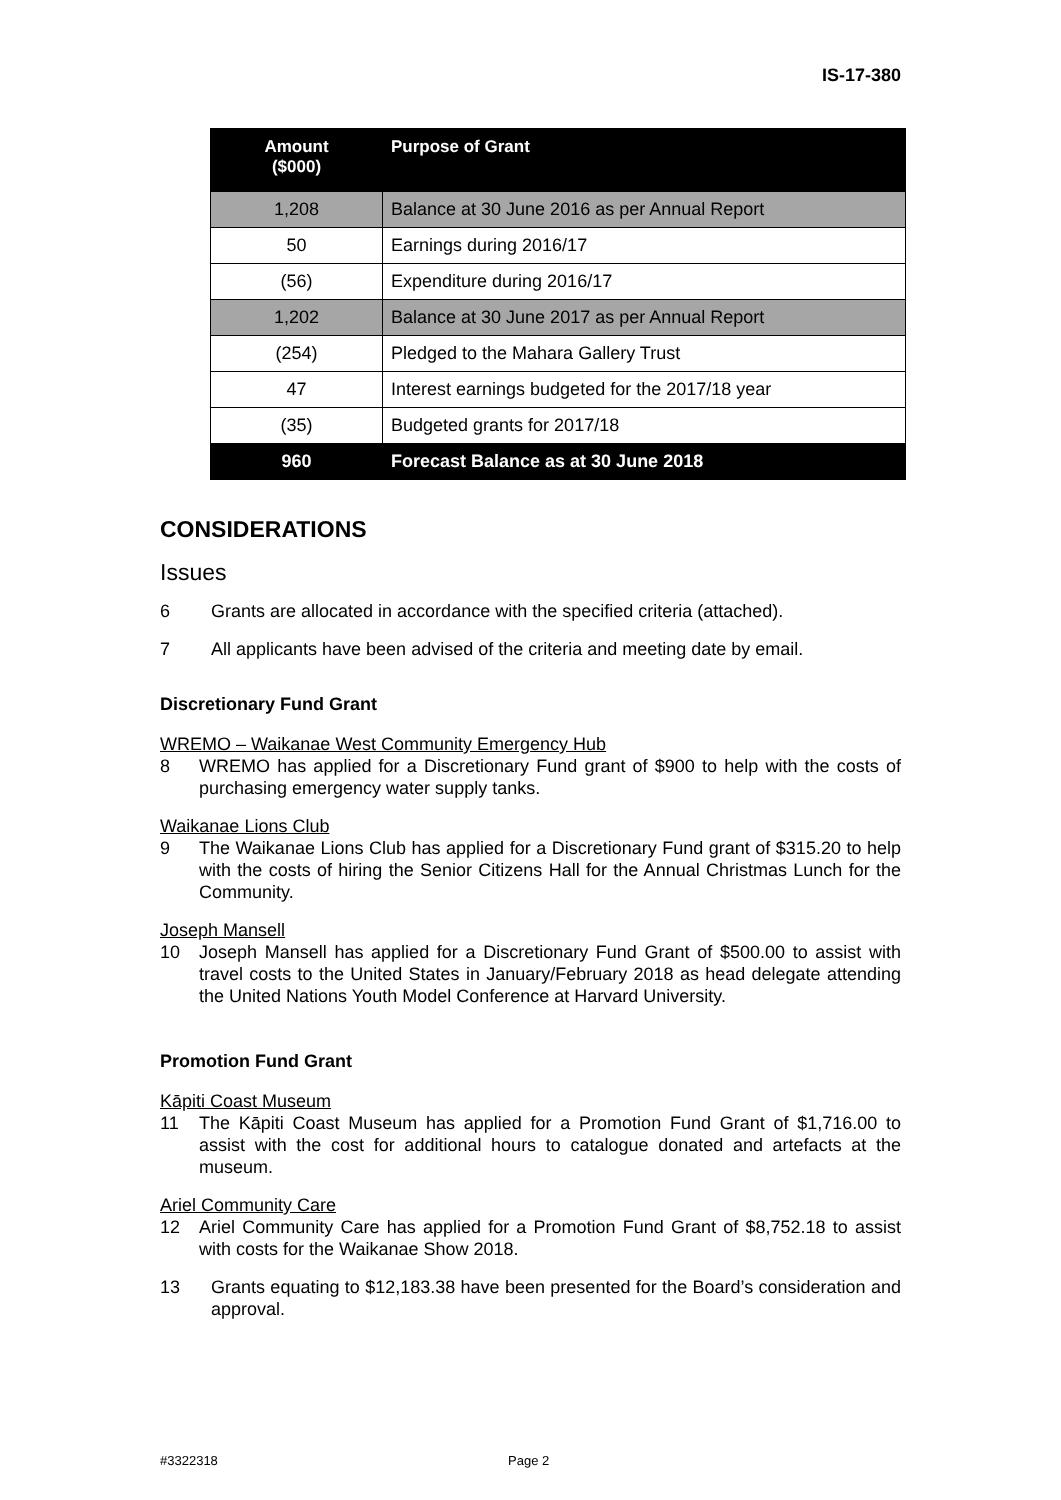IS-17-380
| Amount ($000) | Purpose of Grant |
| --- | --- |
| 1,208 | Balance at 30 June 2016 as per Annual Report |
| 50 | Earnings during 2016/17 |
| (56) | Expenditure during 2016/17 |
| 1,202 | Balance at 30 June 2017 as per Annual Report |
| (254) | Pledged to the Mahara Gallery Trust |
| 47 | Interest earnings budgeted for the 2017/18 year |
| (35) | Budgeted grants for 2017/18 |
| 960 | Forecast Balance as at 30 June 2018 |
CONSIDERATIONS
Issues
6 Grants are allocated in accordance with the specified criteria (attached).
7 All applicants have been advised of the criteria and meeting date by email.
Discretionary Fund Grant
WREMO – Waikanae West Community Emergency Hub
8 WREMO has applied for a Discretionary Fund grant of $900 to help with the costs of purchasing emergency water supply tanks.
Waikanae Lions Club
9 The Waikanae Lions Club has applied for a Discretionary Fund grant of $315.20 to help with the costs of hiring the Senior Citizens Hall for the Annual Christmas Lunch for the Community.
Joseph Mansell
10 Joseph Mansell has applied for a Discretionary Fund Grant of $500.00 to assist with travel costs to the United States in January/February 2018 as head delegate attending the United Nations Youth Model Conference at Harvard University.
Promotion Fund Grant
Kāpiti Coast Museum
11 The Kāpiti Coast Museum has applied for a Promotion Fund Grant of $1,716.00 to assist with the cost for additional hours to catalogue donated and artefacts at the museum.
Ariel Community Care
12 Ariel Community Care has applied for a Promotion Fund Grant of $8,752.18 to assist with costs for the Waikanae Show 2018.
13 Grants equating to $12,183.38 have been presented for the Board’s consideration and approval.
#3322318 Page 2